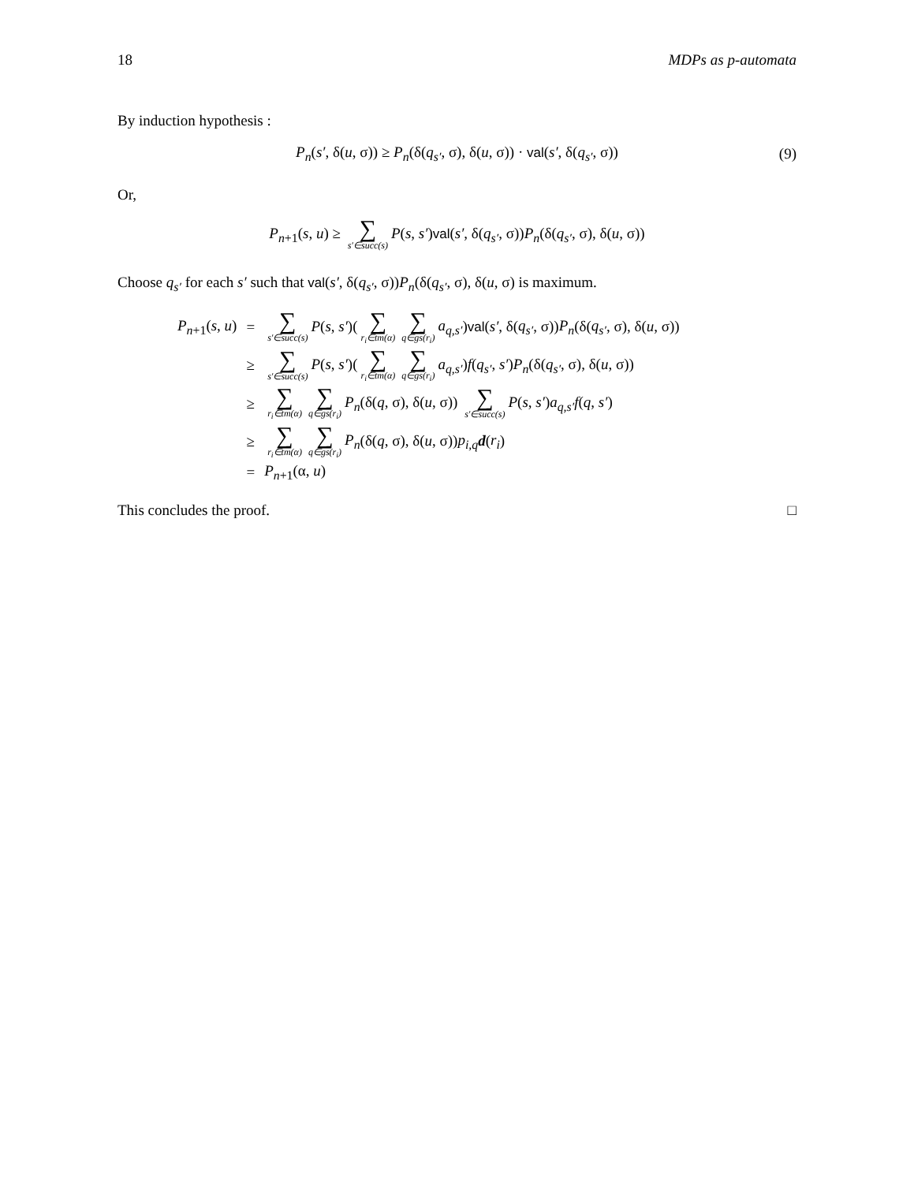18 MDPs as p-automata
By induction hypothesis :
P<sub>n</sub>(s′, δ(u, σ)) ≥ P<sub>n</sub>(δ(q<sub>s′</sub>, σ), δ(u, σ)) · val(s′, δ(q<sub>s′</sub>, σ)) (9)
Or,
P<sub>n+1</sub>(s, u) ≥ ∑ s′∈succ(s) P(s, s′)val(s′, δ(q<sub>s′</sub>, σ))P<sub>n</sub>(δ(q<sub>s′</sub>, σ), δ(u, σ))
Choose q<sub>s′</sub> for each s′ such that val(s′, δ(q<sub>s′</sub>, σ))P<sub>n</sub>(δ(q<sub>s′</sub>, σ), δ(u, σ) is maximum.
| P<sub>n+1</sub>( s , u ) | = | ∑ s′∈succ(s) P ( s , s′ )( ∑ r<sub>i</sub>∈tm(α) ∑ q∈gs(r<sub>i</sub>) a<sub>q,s′</sub> ) val ( s′ , δ( q<sub>s′</sub> , σ)) P<sub>n</sub> (δ( q<sub>s′</sub> , σ), δ( u , σ)) |
| | ≥ | ∑ s′∈succ(s) P ( s , s′ )( ∑ r<sub>i</sub>∈tm(α) ∑ q∈gs(r<sub>i</sub>) a<sub>q,s′</sub> ) f ( q<sub>s′</sub> , s′ ) P<sub>n</sub> (δ( q<sub>s′</sub> , σ), δ( u , σ)) |
| | ≥ | ∑ r<sub>i</sub>∈tm(α) ∑ q∈gs(r<sub>i</sub>) P<sub>n</sub> (δ( q , σ), δ( u , σ)) ∑ s′∈succ(s) P ( s , s′ ) a<sub>q,s′</sub> f ( q , s′ ) |
| | ≥ | ∑ r<sub>i</sub>∈tm(α) ∑ q∈gs(r<sub>i</sub>) P<sub>n</sub> (δ( q , σ), δ( u , σ)) p<sub>i,q</sub> d ( r<sub>i</sub> ) |
| | = | P<sub>n+1</sub>(α, u ) |
This concludes the proof. □